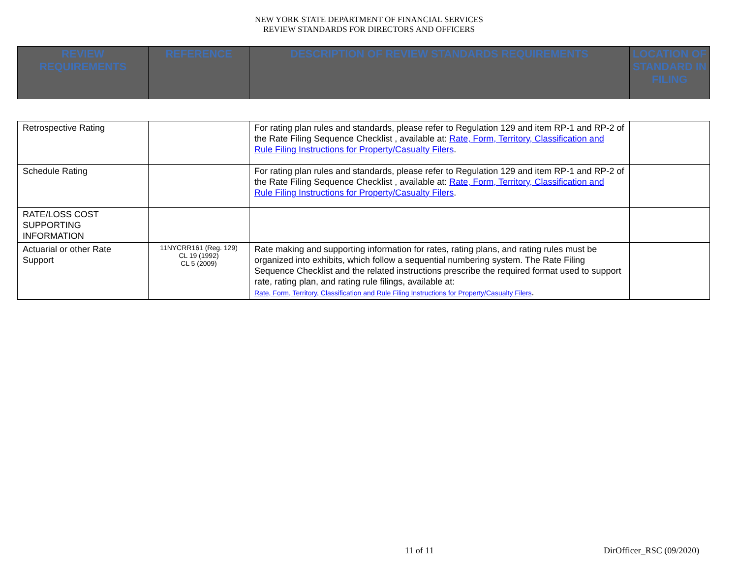NEW YORK STATE DEPARTMENT OF FINANCIAL SERVICES
REVIEW STANDARDS FOR DIRECTORS AND OFFICERS
| REVIEW REQUIREMENTS | REFERENCE | DESCRIPTION OF REVIEW STANDARDS REQUIREMENTS | LOCATION OF STANDARD IN FILING |
| --- | --- | --- | --- |
| Retrospective Rating | | For rating plan rules and standards, please refer to Regulation 129 and item RP-1 and RP-2 of the Rate Filing Sequence Checklist , available at: Rate, Form, Territory, Classification and Rule Filing Instructions for Property/Casualty Filers . | |
| Schedule Rating | | For rating plan rules and standards, please refer to Regulation 129 and item RP-1 and RP-2 of the Rate Filing Sequence Checklist , available at: Rate, Form, Territory, Classification and Rule Filing Instructions for Property/Casualty Filers . | |
| RATE/LOSS COST SUPPORTING INFORMATION | | | |
| Actuarial or other Rate Support | 11NYCRR161 (Reg. 129) CL 19 (1992) CL 5 (2009) | Rate making and supporting information for rates, rating plans, and rating rules must be organized into exhibits, which follow a sequential numbering system. The Rate Filing Sequence Checklist and the related instructions prescribe the required format used to support rate, rating plan, and rating rule filings, available at: Rate, Form, Territory, Classification and Rule Filing Instructions for Property/Casualty Filers . | |
11 of 11 DirOfficer_RSC (09/2020)